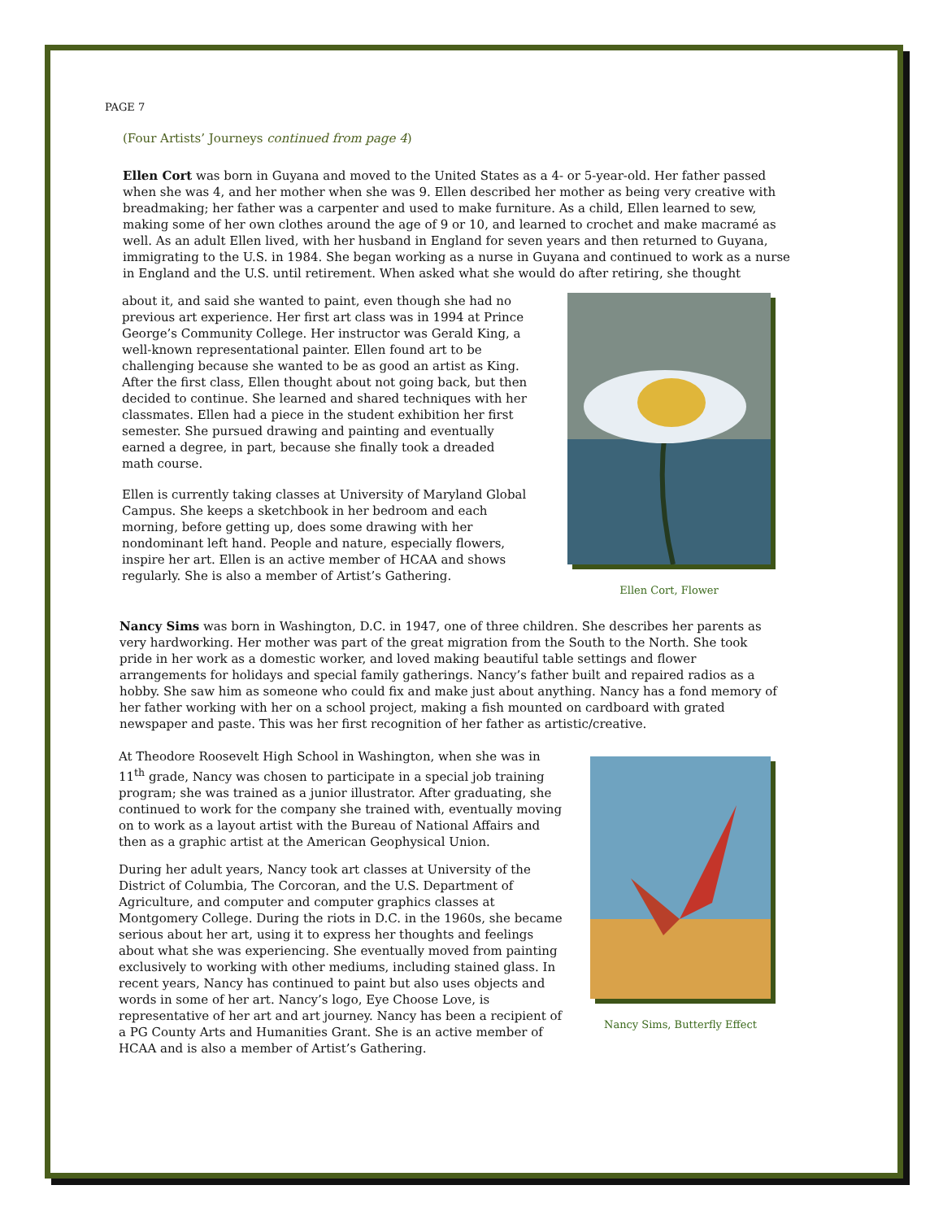PAGE 7
(Four Artists’ Journeys continued from page 4)
Ellen Cort was born in Guyana and moved to the United States as a 4- or 5-year-old. Her father passed when she was 4, and her mother when she was 9. Ellen described her mother as being very creative with breadmaking; her father was a carpenter and used to make furniture. As a child, Ellen learned to sew, making some of her own clothes around the age of 9 or 10, and learned to crochet and make macramé as well. As an adult Ellen lived, with her husband in England for seven years and then returned to Guyana, immigrating to the U.S. in 1984. She began working as a nurse in Guyana and continued to work as a nurse in England and the U.S. until retirement. When asked what she would do after retiring, she thought
about it, and said she wanted to paint, even though she had no previous art experience. Her first art class was in 1994 at Prince George’s Community College. Her instructor was Gerald King, a well-known representational painter. Ellen found art to be challenging because she wanted to be as good an artist as King. After the first class, Ellen thought about not going back, but then decided to continue. She learned and shared techniques with her classmates. Ellen had a piece in the student exhibition her first semester. She pursued drawing and painting and eventually earned a degree, in part, because she finally took a dreaded math course.
Ellen is currently taking classes at University of Maryland Global Campus. She keeps a sketchbook in her bedroom and each morning, before getting up, does some drawing with her nondominant left hand. People and nature, especially flowers, inspire her art. Ellen is an active member of HCAA and shows regularly. She is also a member of Artist’s Gathering.
Ellen Cort, Flower
Nancy Sims was born in Washington, D.C. in 1947, one of three children. She describes her parents as very hardworking. Her mother was part of the great migration from the South to the North. She took pride in her work as a domestic worker, and loved making beautiful table settings and flower arrangements for holidays and special family gatherings. Nancy’s father built and repaired radios as a hobby. She saw him as someone who could fix and make just about anything. Nancy has a fond memory of her father working with her on a school project, making a fish mounted on cardboard with grated newspaper and paste. This was her first recognition of her father as artistic/creative.
At Theodore Roosevelt High School in Washington, when she was in 11<sup>th</sup> grade, Nancy was chosen to participate in a special job training program; she was trained as a junior illustrator. After graduating, she continued to work for the company she trained with, eventually moving on to work as a layout artist with the Bureau of National Affairs and then as a graphic artist at the American Geophysical Union.
During her adult years, Nancy took art classes at University of the District of Columbia, The Corcoran, and the U.S. Department of Agriculture, and computer and computer graphics classes at Montgomery College. During the riots in D.C. in the 1960s, she became serious about her art, using it to express her thoughts and feelings about what she was experiencing. She eventually moved from painting exclusively to working with other mediums, including stained glass. In recent years, Nancy has continued to paint but also uses objects and words in some of her art. Nancy’s logo, Eye Choose Love, is representative of her art and art journey. Nancy has been a recipient of a PG County Arts and Humanities Grant. She is an active member of HCAA and is also a member of Artist’s Gathering.
Nancy Sims, Butterfly Effect